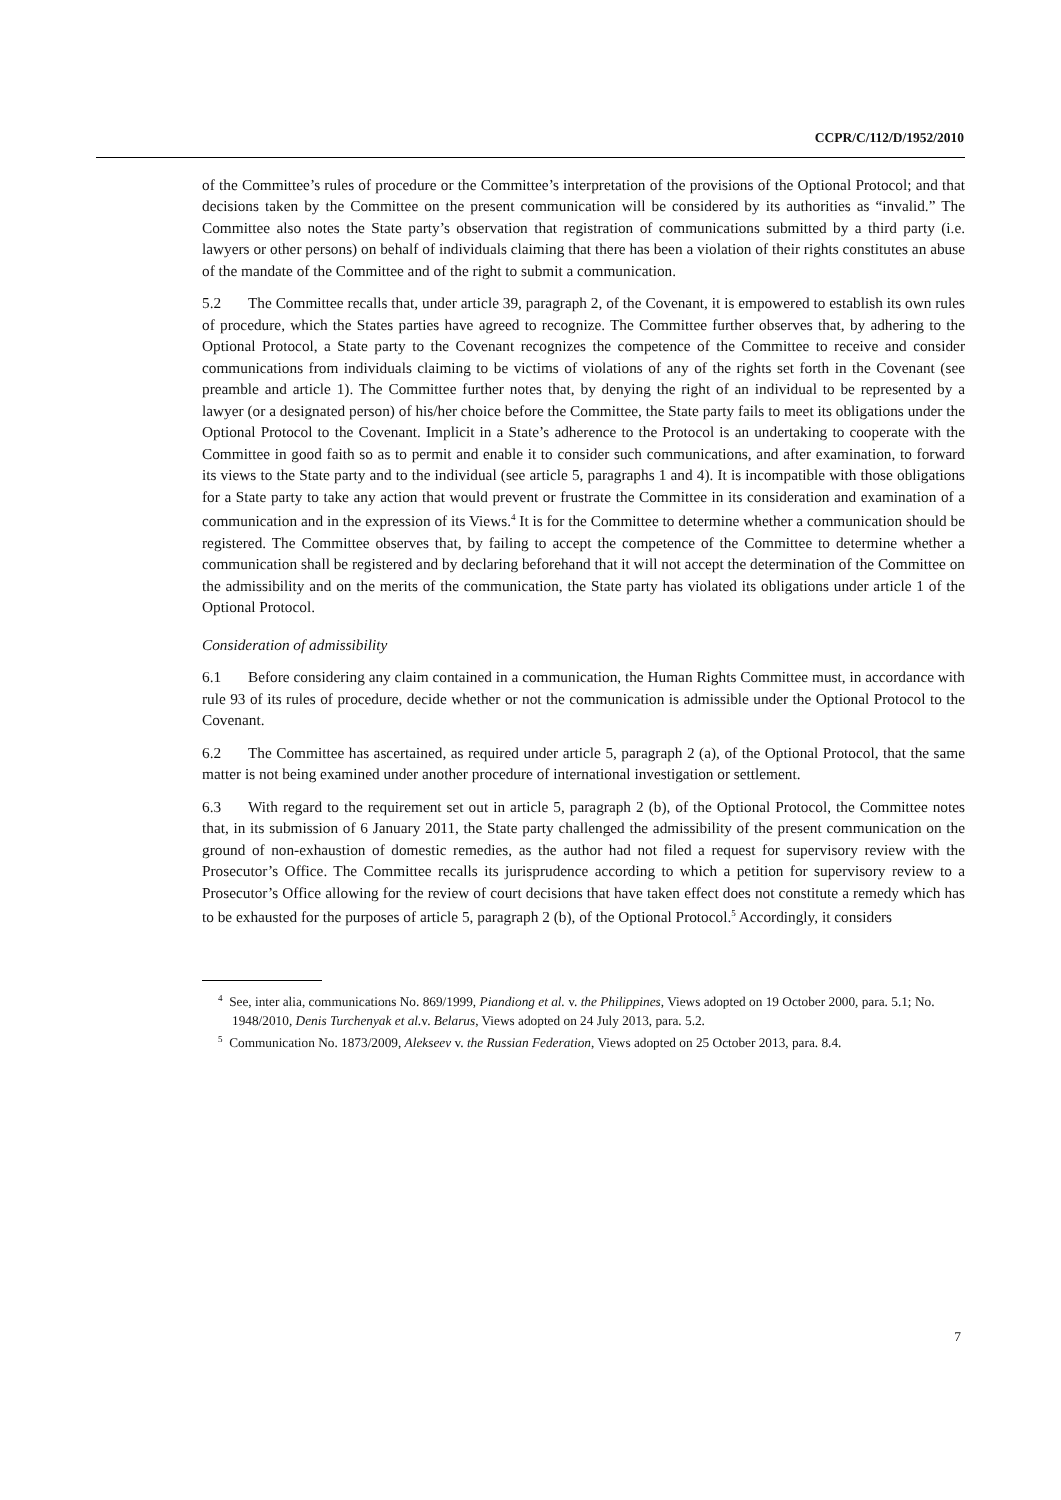CCPR/C/112/D/1952/2010
of the Committee’s rules of procedure or the Committee’s interpretation of the provisions of the Optional Protocol; and that decisions taken by the Committee on the present communication will be considered by its authorities as “invalid.” The Committee also notes the State party’s observation that registration of communications submitted by a third party (i.e. lawyers or other persons) on behalf of individuals claiming that there has been a violation of their rights constitutes an abuse of the mandate of the Committee and of the right to submit a communication.
5.2 The Committee recalls that, under article 39, paragraph 2, of the Covenant, it is empowered to establish its own rules of procedure, which the States parties have agreed to recognize. The Committee further observes that, by adhering to the Optional Protocol, a State party to the Covenant recognizes the competence of the Committee to receive and consider communications from individuals claiming to be victims of violations of any of the rights set forth in the Covenant (see preamble and article 1). The Committee further notes that, by denying the right of an individual to be represented by a lawyer (or a designated person) of his/her choice before the Committee, the State party fails to meet its obligations under the Optional Protocol to the Covenant. Implicit in a State’s adherence to the Protocol is an undertaking to cooperate with the Committee in good faith so as to permit and enable it to consider such communications, and after examination, to forward its views to the State party and to the individual (see article 5, paragraphs 1 and 4). It is incompatible with those obligations for a State party to take any action that would prevent or frustrate the Committee in its consideration and examination of a communication and in the expression of its Views.<sup>4</sup> It is for the Committee to determine whether a communication should be registered. The Committee observes that, by failing to accept the competence of the Committee to determine whether a communication shall be registered and by declaring beforehand that it will not accept the determination of the Committee on the admissibility and on the merits of the communication, the State party has violated its obligations under article 1 of the Optional Protocol.
Consideration of admissibility
6.1 Before considering any claim contained in a communication, the Human Rights Committee must, in accordance with rule 93 of its rules of procedure, decide whether or not the communication is admissible under the Optional Protocol to the Covenant.
6.2 The Committee has ascertained, as required under article 5, paragraph 2 (a), of the Optional Protocol, that the same matter is not being examined under another procedure of international investigation or settlement.
6.3 With regard to the requirement set out in article 5, paragraph 2 (b), of the Optional Protocol, the Committee notes that, in its submission of 6 January 2011, the State party challenged the admissibility of the present communication on the ground of non-exhaustion of domestic remedies, as the author had not filed a request for supervisory review with the Prosecutor’s Office. The Committee recalls its jurisprudence according to which a petition for supervisory review to a Prosecutor’s Office allowing for the review of court decisions that have taken effect does not constitute a remedy which has to be exhausted for the purposes of article 5, paragraph 2 (b), of the Optional Protocol.<sup>5</sup> Accordingly, it considers
<sup>4</sup> See, inter alia, communications No. 869/1999, Piandiong et al. v. the Philippines, Views adopted on 19 October 2000, para. 5.1; No. 1948/2010, Denis Turchenyak et al. v. Belarus, Views adopted on 24 July 2013, para. 5.2.
<sup>5</sup> Communication No. 1873/2009, Alekseev v. the Russian Federation, Views adopted on 25 October 2013, para. 8.4.
7